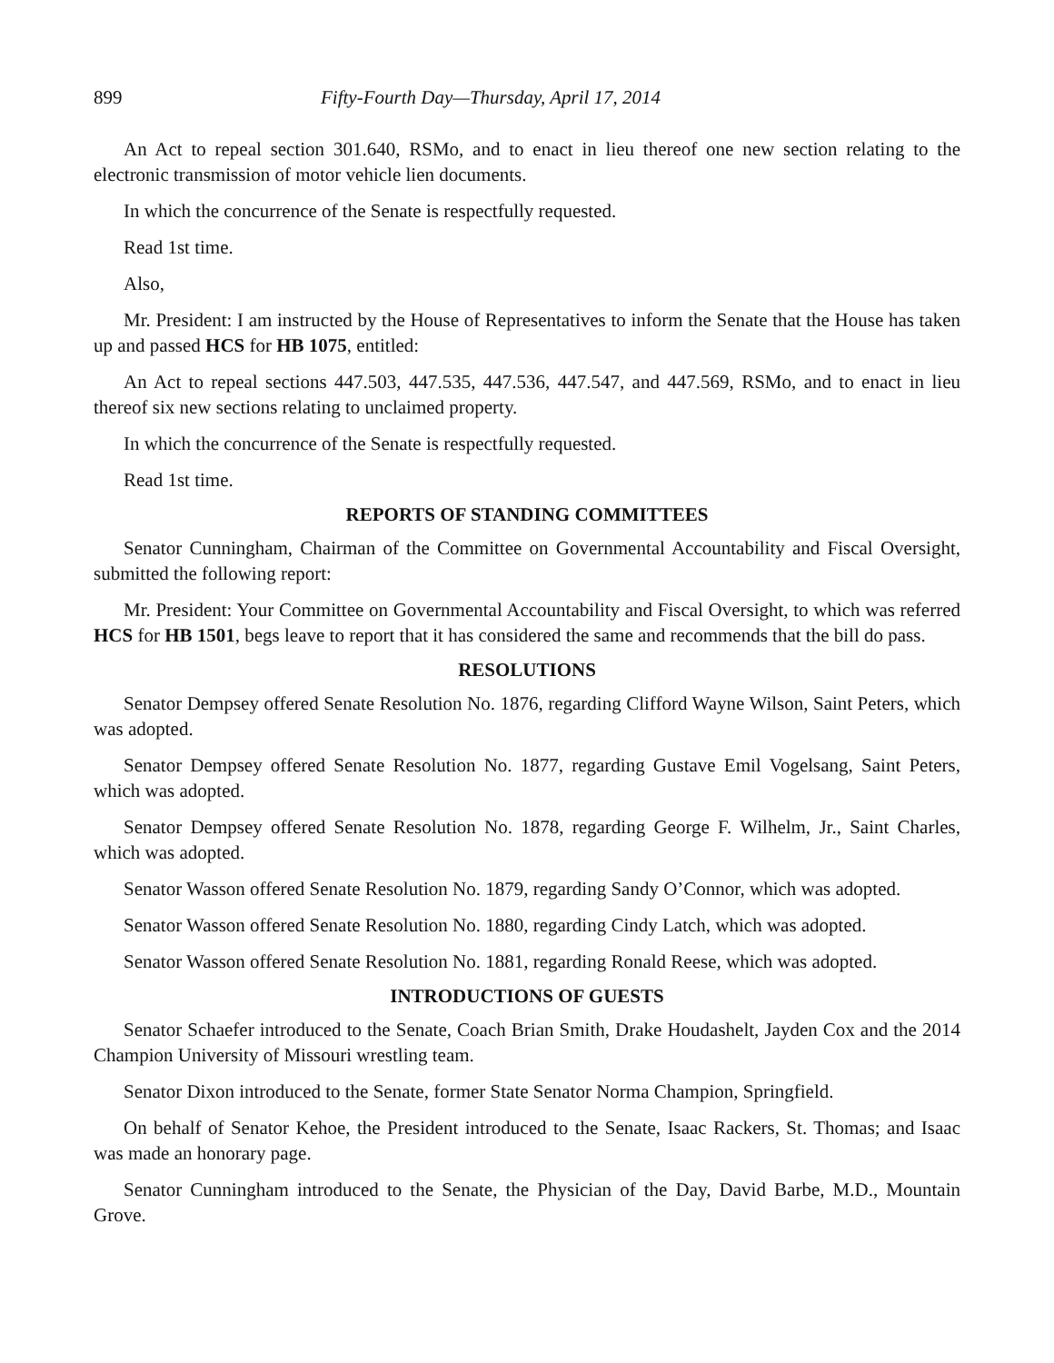899 Fifty-Fourth Day—Thursday, April 17, 2014
An Act to repeal section 301.640, RSMo, and to enact in lieu thereof one new section relating to the electronic transmission of motor vehicle lien documents.
In which the concurrence of the Senate is respectfully requested.
Read 1st time.
Also,
Mr. President: I am instructed by the House of Representatives to inform the Senate that the House has taken up and passed HCS for HB 1075, entitled:
An Act to repeal sections 447.503, 447.535, 447.536, 447.547, and 447.569, RSMo, and to enact in lieu thereof six new sections relating to unclaimed property.
In which the concurrence of the Senate is respectfully requested.
Read 1st time.
REPORTS OF STANDING COMMITTEES
Senator Cunningham, Chairman of the Committee on Governmental Accountability and Fiscal Oversight, submitted the following report:
Mr. President: Your Committee on Governmental Accountability and Fiscal Oversight, to which was referred HCS for HB 1501, begs leave to report that it has considered the same and recommends that the bill do pass.
RESOLUTIONS
Senator Dempsey offered Senate Resolution No. 1876, regarding Clifford Wayne Wilson, Saint Peters, which was adopted.
Senator Dempsey offered Senate Resolution No. 1877, regarding Gustave Emil Vogelsang, Saint Peters, which was adopted.
Senator Dempsey offered Senate Resolution No. 1878, regarding George F. Wilhelm, Jr., Saint Charles, which was adopted.
Senator Wasson offered Senate Resolution No. 1879, regarding Sandy O’Connor, which was adopted.
Senator Wasson offered Senate Resolution No. 1880, regarding Cindy Latch, which was adopted.
Senator Wasson offered Senate Resolution No. 1881, regarding Ronald Reese, which was adopted.
INTRODUCTIONS OF GUESTS
Senator Schaefer introduced to the Senate, Coach Brian Smith, Drake Houdashelt, Jayden Cox and the 2014 Champion University of Missouri wrestling team.
Senator Dixon introduced to the Senate, former State Senator Norma Champion, Springfield.
On behalf of Senator Kehoe, the President introduced to the Senate, Isaac Rackers, St. Thomas; and Isaac was made an honorary page.
Senator Cunningham introduced to the Senate, the Physician of the Day, David Barbe, M.D., Mountain Grove.